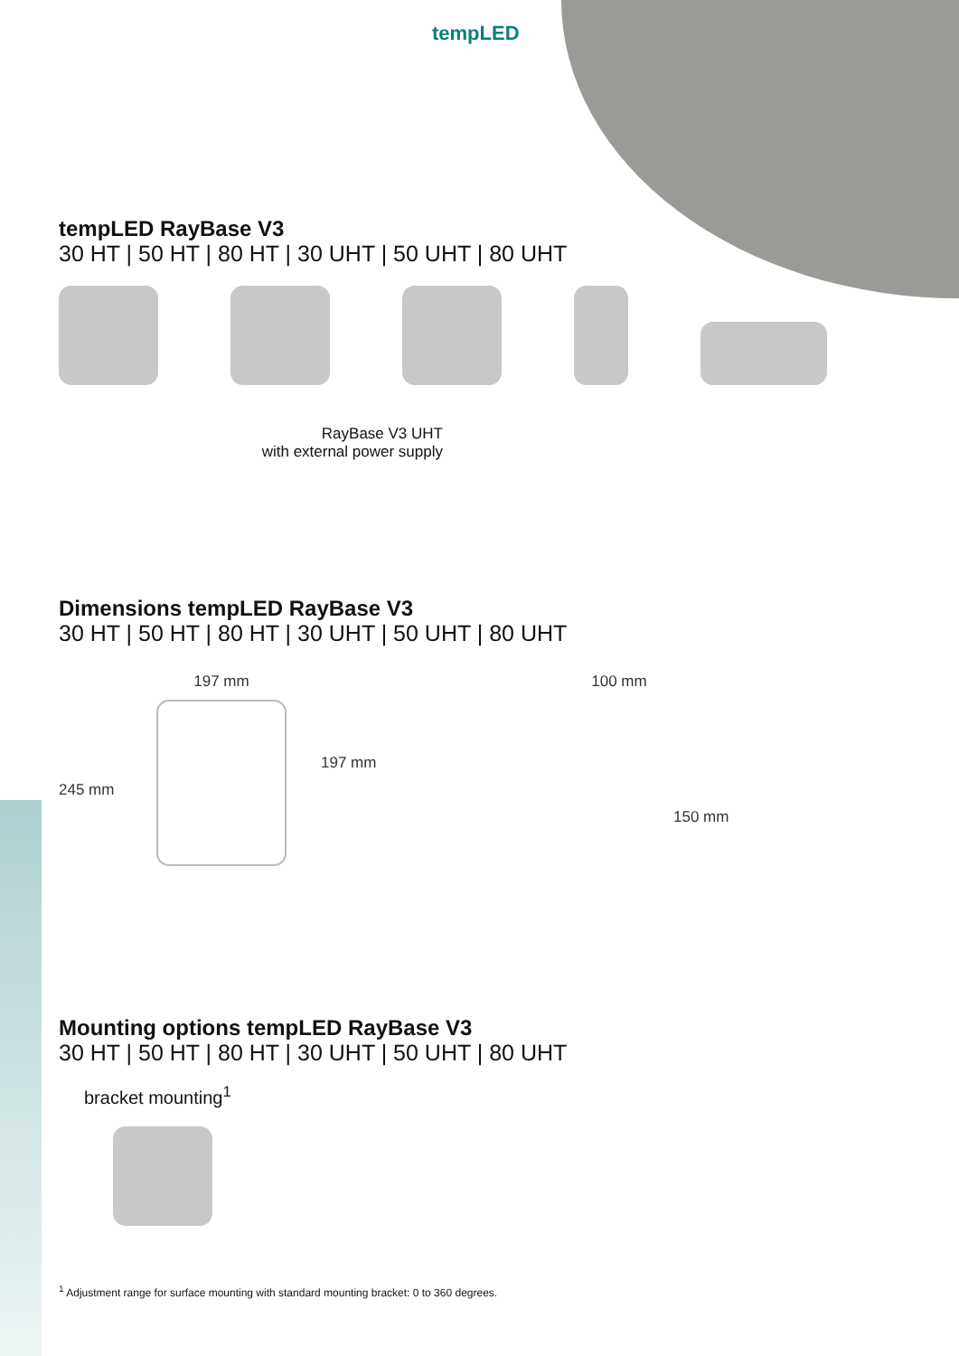tempLED
tempLED RayBase V3
30 HT | 50 HT | 80 HT | 30 UHT | 50 UHT | 80 UHT
RayBase V3 UHT
with external power supply
Dimensions tempLED RayBase V3
30 HT | 50 HT | 80 HT | 30 UHT | 50 UHT | 80 UHT
245 mm
197 mm
197 mm
100 mm
150 mm
Mounting options tempLED RayBase V3
30 HT | 50 HT | 80 HT | 30 UHT | 50 UHT | 80 UHT
bracket mounting<sup>1</sup>
<sup>1</sup> Adjustment range for surface mounting with standard mounting bracket: 0 to 360 degrees.